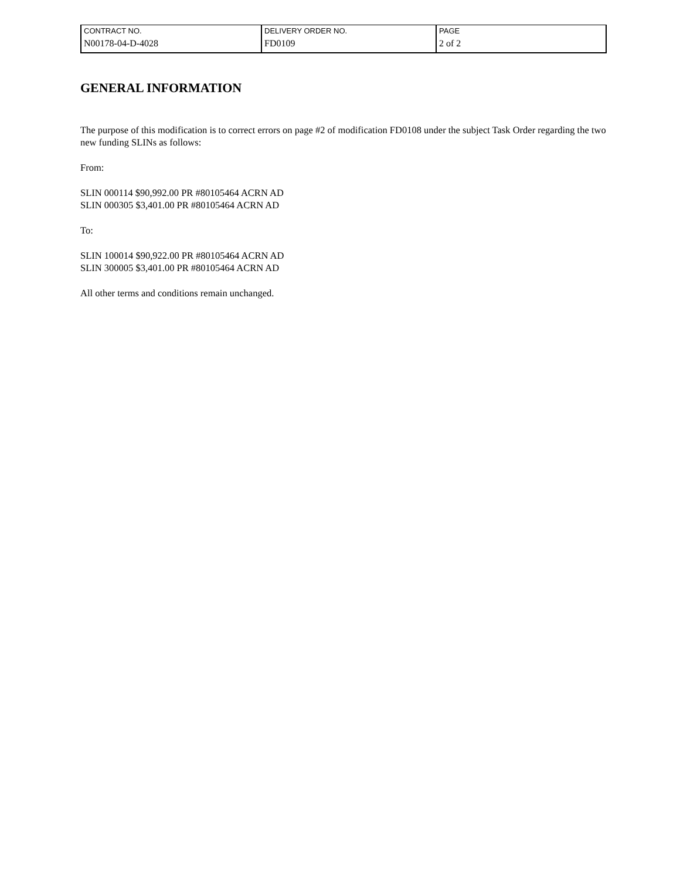| CONTRACT NO. | DELIVERY ORDER NO. | PAGE |
| N00178-04-D-4028 | FD0109 | 2 of 2 |
GENERAL INFORMATION
The purpose of this modification is to correct errors on page #2 of modification FD0108 under the subject Task Order regarding the two new funding SLINs as follows:
From:
SLIN 000114 $90,992.00 PR #80105464 ACRN AD
SLIN 000305 $3,401.00 PR #80105464 ACRN AD
To:
SLIN 100014 $90,922.00 PR #80105464 ACRN AD
SLIN 300005 $3,401.00 PR #80105464 ACRN AD
All other terms and conditions remain unchanged.